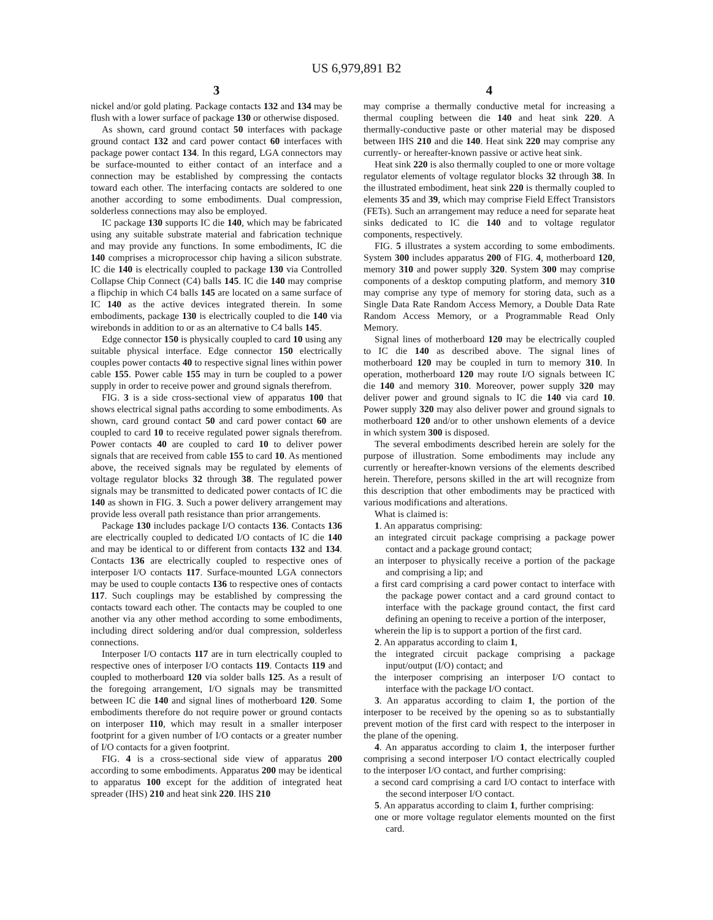US 6,979,891 B2
3
nickel and/or gold plating. Package contacts 132 and 134 may be flush with a lower surface of package 130 or otherwise disposed.
As shown, card ground contact 50 interfaces with package ground contact 132 and card power contact 60 interfaces with package power contact 134. In this regard, LGA connectors may be surface-mounted to either contact of an interface and a connection may be established by compressing the contacts toward each other. The interfacing contacts are soldered to one another according to some embodiments. Dual compression, solderless connections may also be employed.
IC package 130 supports IC die 140, which may be fabricated using any suitable substrate material and fabrication technique and may provide any functions. In some embodiments, IC die 140 comprises a microprocessor chip having a silicon substrate. IC die 140 is electrically coupled to package 130 via Controlled Collapse Chip Connect (C4) balls 145. IC die 140 may comprise a flipchip in which C4 balls 145 are located on a same surface of IC 140 as the active devices integrated therein. In some embodiments, package 130 is electrically coupled to die 140 via wirebonds in addition to or as an alternative to C4 balls 145.
Edge connector 150 is physically coupled to card 10 using any suitable physical interface. Edge connector 150 electrically couples power contacts 40 to respective signal lines within power cable 155. Power cable 155 may in turn be coupled to a power supply in order to receive power and ground signals therefrom.
FIG. 3 is a side cross-sectional view of apparatus 100 that shows electrical signal paths according to some embodiments. As shown, card ground contact 50 and card power contact 60 are coupled to card 10 to receive regulated power signals therefrom. Power contacts 40 are coupled to card 10 to deliver power signals that are received from cable 155 to card 10. As mentioned above, the received signals may be regulated by elements of voltage regulator blocks 32 through 38. The regulated power signals may be transmitted to dedicated power contacts of IC die 140 as shown in FIG. 3. Such a power delivery arrangement may provide less overall path resistance than prior arrangements.
Package 130 includes package I/O contacts 136. Contacts 136 are electrically coupled to dedicated I/O contacts of IC die 140 and may be identical to or different from contacts 132 and 134. Contacts 136 are electrically coupled to respective ones of interposer I/O contacts 117. Surface-mounted LGA connectors may be used to couple contacts 136 to respective ones of contacts 117. Such couplings may be established by compressing the contacts toward each other. The contacts may be coupled to one another via any other method according to some embodiments, including direct soldering and/or dual compression, solderless connections.
Interposer I/O contacts 117 are in turn electrically coupled to respective ones of interposer I/O contacts 119. Contacts 119 and coupled to motherboard 120 via solder balls 125. As a result of the foregoing arrangement, I/O signals may be transmitted between IC die 140 and signal lines of motherboard 120. Some embodiments therefore do not require power or ground contacts on interposer 110, which may result in a smaller interposer footprint for a given number of I/O contacts or a greater number of I/O contacts for a given footprint.
FIG. 4 is a cross-sectional side view of apparatus 200 according to some embodiments. Apparatus 200 may be identical to apparatus 100 except for the addition of integrated heat spreader (IHS) 210 and heat sink 220. IHS 210
4
may comprise a thermally conductive metal for increasing a thermal coupling between die 140 and heat sink 220. A thermally-conductive paste or other material may be disposed between IHS 210 and die 140. Heat sink 220 may comprise any currently- or hereafter-known passive or active heat sink.
Heat sink 220 is also thermally coupled to one or more voltage regulator elements of voltage regulator blocks 32 through 38. In the illustrated embodiment, heat sink 220 is thermally coupled to elements 35 and 39, which may comprise Field Effect Transistors (FETs). Such an arrangement may reduce a need for separate heat sinks dedicated to IC die 140 and to voltage regulator components, respectively.
FIG. 5 illustrates a system according to some embodiments. System 300 includes apparatus 200 of FIG. 4, motherboard 120, memory 310 and power supply 320. System 300 may comprise components of a desktop computing platform, and memory 310 may comprise any type of memory for storing data, such as a Single Data Rate Random Access Memory, a Double Data Rate Random Access Memory, or a Programmable Read Only Memory.
Signal lines of motherboard 120 may be electrically coupled to IC die 140 as described above. The signal lines of motherboard 120 may be coupled in turn to memory 310. In operation, motherboard 120 may route I/O signals between IC die 140 and memory 310. Moreover, power supply 320 may deliver power and ground signals to IC die 140 via card 10. Power supply 320 may also deliver power and ground signals to motherboard 120 and/or to other unshown elements of a device in which system 300 is disposed.
The several embodiments described herein are solely for the purpose of illustration. Some embodiments may include any currently or hereafter-known versions of the elements described herein. Therefore, persons skilled in the art will recognize from this description that other embodiments may be practiced with various modifications and alterations.
What is claimed is:
1. An apparatus comprising:
an integrated circuit package comprising a package power contact and a package ground contact;
an interposer to physically receive a portion of the package and comprising a lip; and
a first card comprising a card power contact to interface with the package power contact and a card ground contact to interface with the package ground contact, the first card defining an opening to receive a portion of the interposer,
wherein the lip is to support a portion of the first card.
2. An apparatus according to claim 1,
the integrated circuit package comprising a package input/output (I/O) contact; and
the interposer comprising an interposer I/O contact to interface with the package I/O contact.
3. An apparatus according to claim 1, the portion of the interposer to be received by the opening so as to substantially prevent motion of the first card with respect to the interposer in the plane of the opening.
4. An apparatus according to claim 1, the interposer further comprising a second interposer I/O contact electrically coupled to the interposer I/O contact, and further comprising:
a second card comprising a card I/O contact to interface with the second interposer I/O contact.
5. An apparatus according to claim 1, further comprising:
one or more voltage regulator elements mounted on the first card.